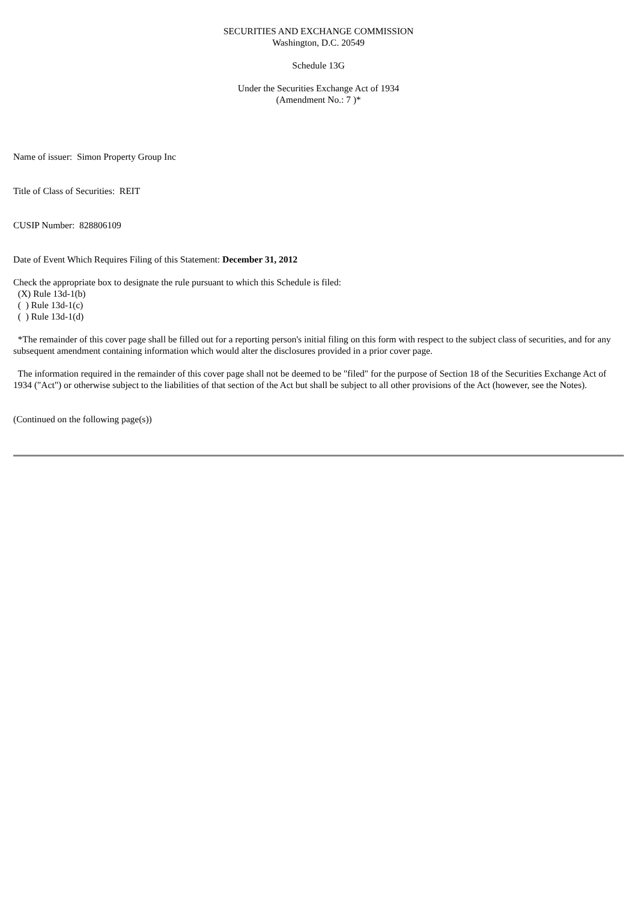SECURITIES AND EXCHANGE COMMISSION
Washington, D.C. 20549
Schedule 13G
Under the Securities Exchange Act of 1934
(Amendment No.: 7 )*
Name of issuer: Simon Property Group Inc
Title of Class of Securities: REIT
CUSIP Number: 828806109
Date of Event Which Requires Filing of this Statement: December 31, 2012
Check the appropriate box to designate the rule pursuant to which this Schedule is filed:
(X) Rule 13d-1(b)
( ) Rule 13d-1(c)
( ) Rule 13d-1(d)
*The remainder of this cover page shall be filled out for a reporting person's initial filing on this form with respect to the subject class of securities, and for any subsequent amendment containing information which would alter the disclosures provided in a prior cover page.
The information required in the remainder of this cover page shall not be deemed to be "filed" for the purpose of Section 18 of the Securities Exchange Act of 1934 ("Act") or otherwise subject to the liabilities of that section of the Act but shall be subject to all other provisions of the Act (however, see the Notes).
(Continued on the following page(s))